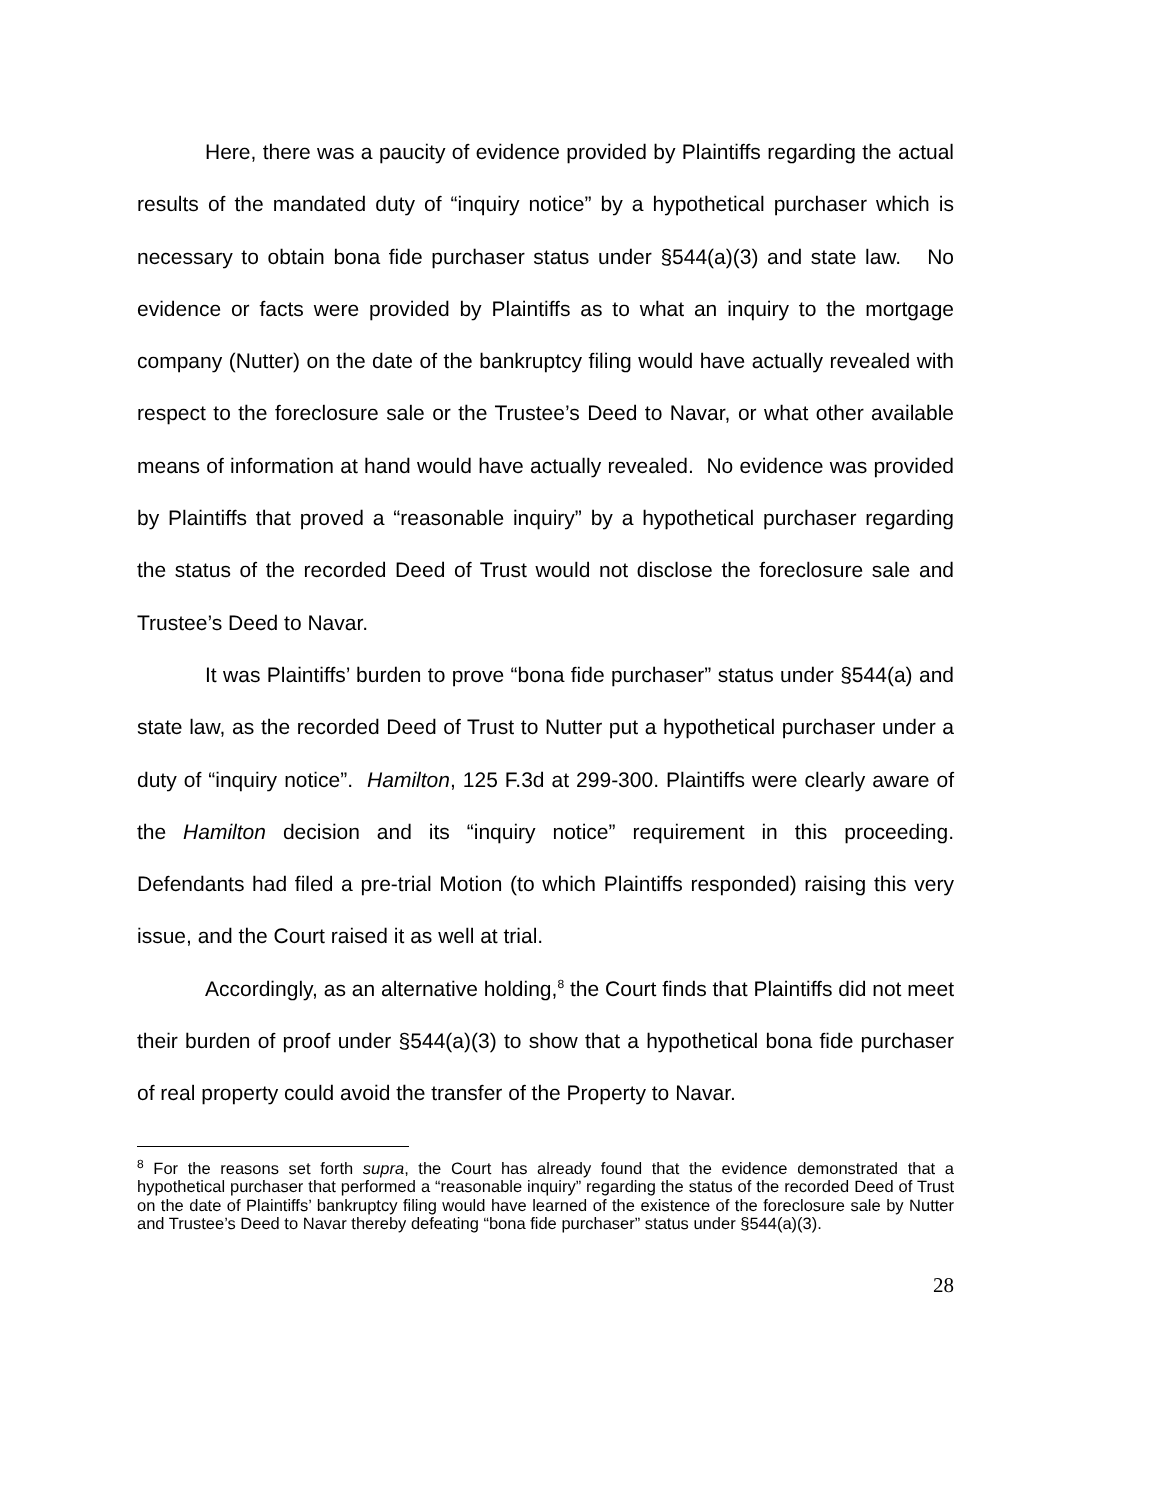Here, there was a paucity of evidence provided by Plaintiffs regarding the actual results of the mandated duty of “inquiry notice” by a hypothetical purchaser which is necessary to obtain bona fide purchaser status under §544(a)(3) and state law. No evidence or facts were provided by Plaintiffs as to what an inquiry to the mortgage company (Nutter) on the date of the bankruptcy filing would have actually revealed with respect to the foreclosure sale or the Trustee’s Deed to Navar, or what other available means of information at hand would have actually revealed. No evidence was provided by Plaintiffs that proved a “reasonable inquiry” by a hypothetical purchaser regarding the status of the recorded Deed of Trust would not disclose the foreclosure sale and Trustee’s Deed to Navar.
It was Plaintiffs’ burden to prove “bona fide purchaser” status under §544(a) and state law, as the recorded Deed of Trust to Nutter put a hypothetical purchaser under a duty of “inquiry notice”. Hamilton, 125 F.3d at 299-300. Plaintiffs were clearly aware of the Hamilton decision and its “inquiry notice” requirement in this proceeding. Defendants had filed a pre-trial Motion (to which Plaintiffs responded) raising this very issue, and the Court raised it as well at trial.
Accordingly, as an alternative holding,<sup>8</sup> the Court finds that Plaintiffs did not meet their burden of proof under §544(a)(3) to show that a hypothetical bona fide purchaser of real property could avoid the transfer of the Property to Navar.
<sup>8</sup> For the reasons set forth supra, the Court has already found that the evidence demonstrated that a hypothetical purchaser that performed a “reasonable inquiry” regarding the status of the recorded Deed of Trust on the date of Plaintiffs’ bankruptcy filing would have learned of the existence of the foreclosure sale by Nutter and Trustee’s Deed to Navar thereby defeating “bona fide purchaser” status under §544(a)(3).
28